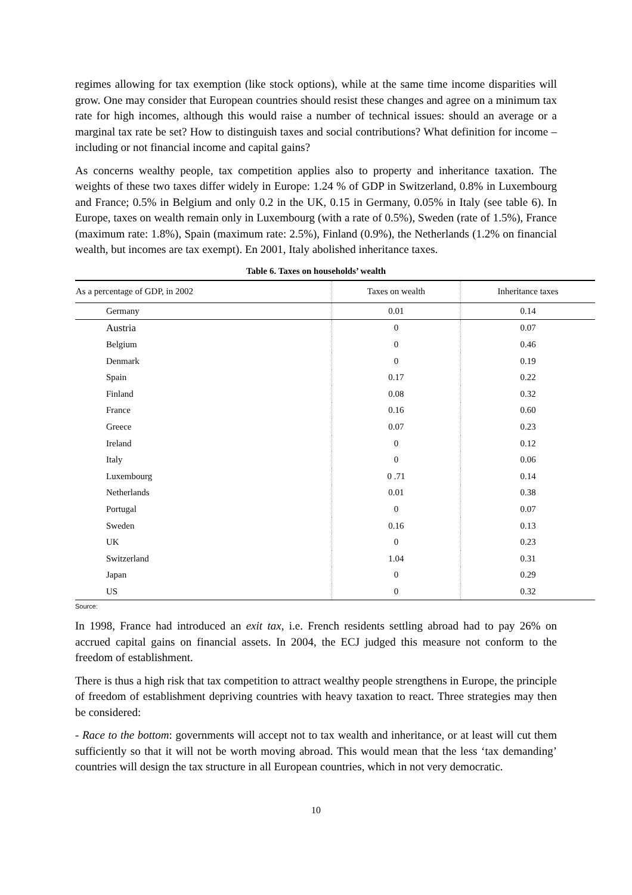regimes allowing for tax exemption (like stock options), while at the same time income disparities will grow. One may consider that European countries should resist these changes and agree on a minimum tax rate for high incomes, although this would raise a number of technical issues: should an average or a marginal tax rate be set? How to distinguish taxes and social contributions? What definition for income – including or not financial income and capital gains?
As concerns wealthy people, tax competition applies also to property and inheritance taxation. The weights of these two taxes differ widely in Europe: 1.24 % of GDP in Switzerland, 0.8% in Luxembourg and France; 0.5% in Belgium and only 0.2 in the UK, 0.15 in Germany, 0.05% in Italy (see table 6). In Europe, taxes on wealth remain only in Luxembourg (with a rate of 0.5%), Sweden (rate of 1.5%), France (maximum rate: 1.8%), Spain (maximum rate: 2.5%), Finland (0.9%), the Netherlands (1.2% on financial wealth, but incomes are tax exempt). En 2001, Italy abolished inheritance taxes.
Table 6. Taxes on households’ wealth
| As a percentage of GDP, in 2002 | Taxes on wealth | Inheritance taxes |
| --- | --- | --- |
| Germany | 0.01 | 0.14 |
| Austria | 0 | 0.07 |
| Belgium | 0 | 0.46 |
| Denmark | 0 | 0.19 |
| Spain | 0.17 | 0.22 |
| Finland | 0.08 | 0.32 |
| France | 0.16 | 0.60 |
| Greece | 0.07 | 0.23 |
| Ireland | 0 | 0.12 |
| Italy | 0 | 0.06 |
| Luxembourg | 0 .71 | 0.14 |
| Netherlands | 0.01 | 0.38 |
| Portugal | 0 | 0.07 |
| Sweden | 0.16 | 0.13 |
| UK | 0 | 0.23 |
| Switzerland | 1.04 | 0.31 |
| Japan | 0 | 0.29 |
| US | 0 | 0.32 |
Source:
In 1998, France had introduced an exit tax, i.e. French residents settling abroad had to pay 26% on accrued capital gains on financial assets. In 2004, the ECJ judged this measure not conform to the freedom of establishment.
There is thus a high risk that tax competition to attract wealthy people strengthens in Europe, the principle of freedom of establishment depriving countries with heavy taxation to react. Three strategies may then be considered:
- Race to the bottom: governments will accept not to tax wealth and inheritance, or at least will cut them sufficiently so that it will not be worth moving abroad. This would mean that the less ‘tax demanding’ countries will design the tax structure in all European countries, which in not very democratic.
10